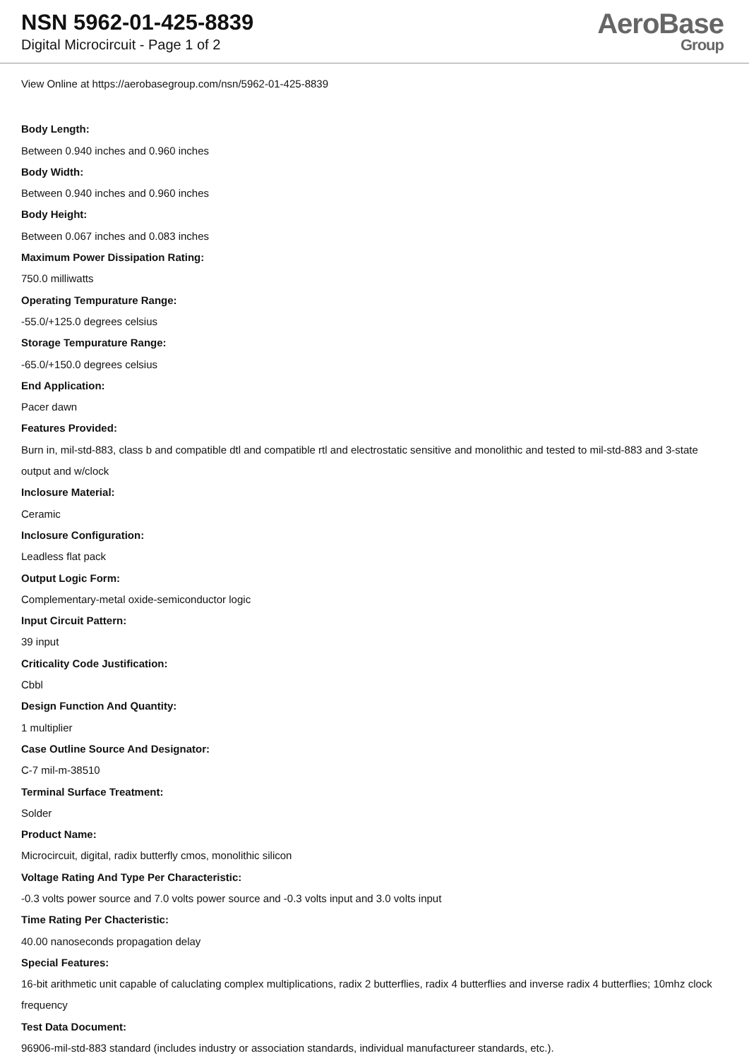NSN 5962-01-425-8839
Digital Microcircuit - Page 1 of 2
AeroBase
Group
View Online at https://aerobasegroup.com/nsn/5962-01-425-8839
Body Length:
Between 0.940 inches and 0.960 inches
Body Width:
Between 0.940 inches and 0.960 inches
Body Height:
Between 0.067 inches and 0.083 inches
Maximum Power Dissipation Rating:
750.0 milliwatts
Operating Tempurature Range:
-55.0/+125.0 degrees celsius
Storage Tempurature Range:
-65.0/+150.0 degrees celsius
End Application:
Pacer dawn
Features Provided:
Burn in, mil-std-883, class b and compatible dtl and compatible rtl and electrostatic sensitive and monolithic and tested to mil-std-883 and 3-state output and w/clock
Inclosure Material:
Ceramic
Inclosure Configuration:
Leadless flat pack
Output Logic Form:
Complementary-metal oxide-semiconductor logic
Input Circuit Pattern:
39 input
Criticality Code Justification:
Cbbl
Design Function And Quantity:
1 multiplier
Case Outline Source And Designator:
C-7 mil-m-38510
Terminal Surface Treatment:
Solder
Product Name:
Microcircuit, digital, radix butterfly cmos, monolithic silicon
Voltage Rating And Type Per Characteristic:
-0.3 volts power source and 7.0 volts power source and -0.3 volts input and 3.0 volts input
Time Rating Per Chacteristic:
40.00 nanoseconds propagation delay
Special Features:
16-bit arithmetic unit capable of caluclating complex multiplications, radix 2 butterflies, radix 4 butterflies and inverse radix 4 butterflies; 10mhz clock frequency
Test Data Document:
96906-mil-std-883 standard (includes industry or association standards, individual manufactureer standards, etc.).